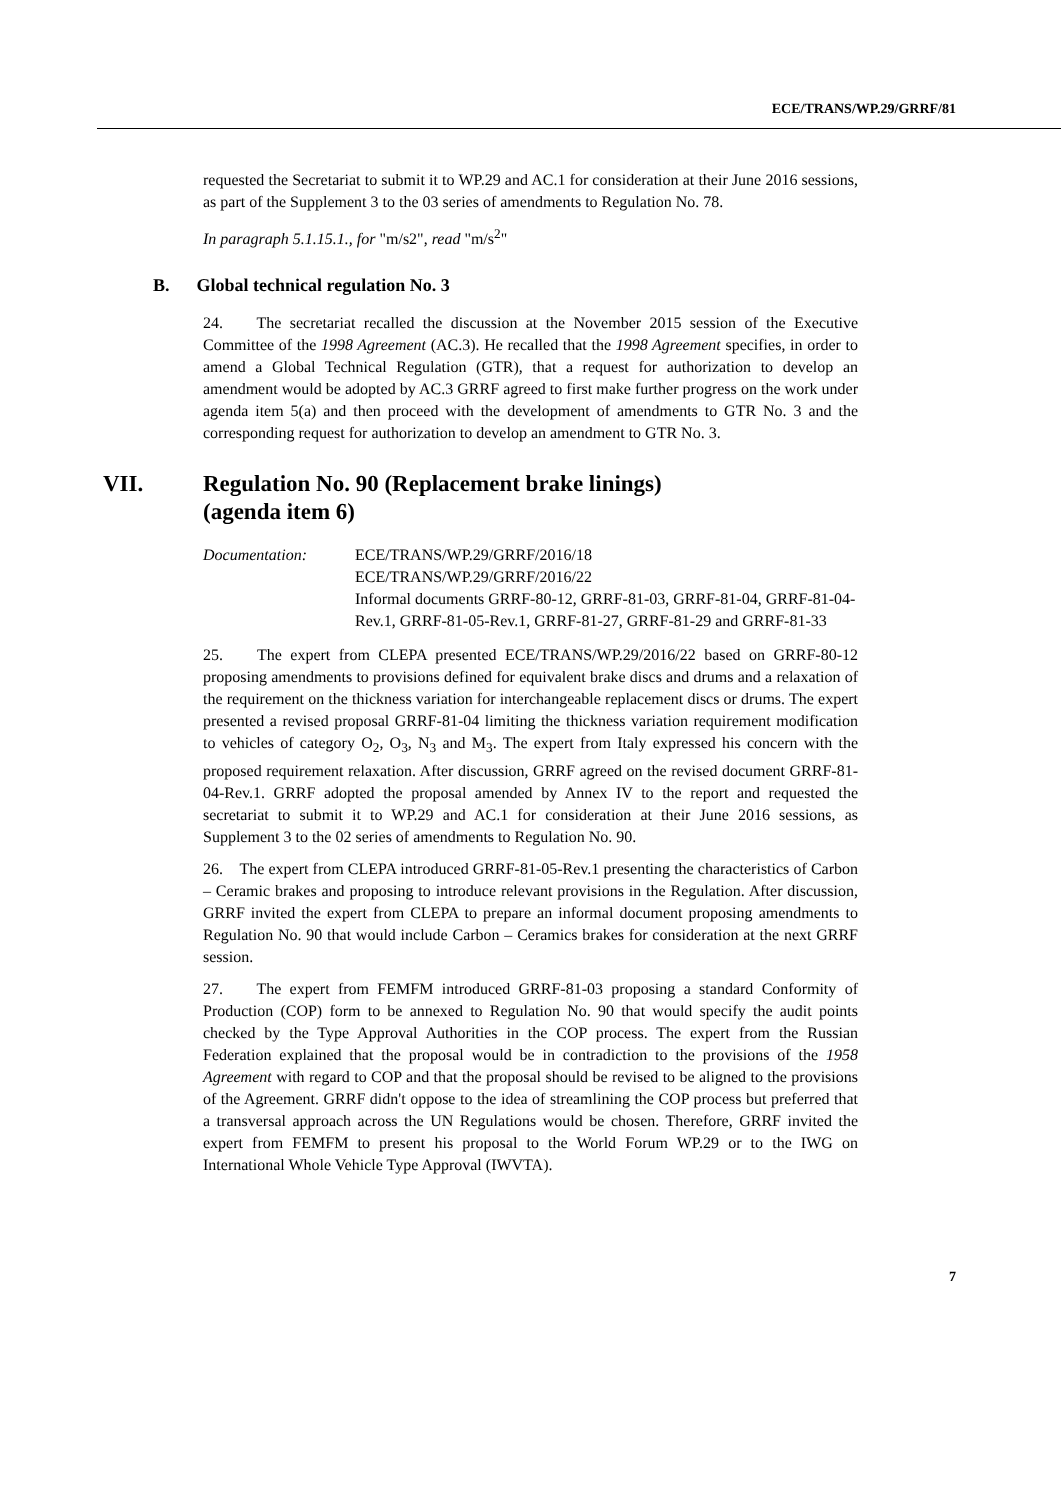ECE/TRANS/WP.29/GRRF/81
requested the Secretariat to submit it to WP.29 and AC.1 for consideration at their June 2016 sessions, as part of the Supplement 3 to the 03 series of amendments to Regulation No. 78.
In paragraph 5.1.15.1., for "m/s2", read "m/s<sup>2</sup>"
B. Global technical regulation No. 3
24. The secretariat recalled the discussion at the November 2015 session of the Executive Committee of the 1998 Agreement (AC.3). He recalled that the 1998 Agreement specifies, in order to amend a Global Technical Regulation (GTR), that a request for authorization to develop an amendment would be adopted by AC.3 GRRF agreed to first make further progress on the work under agenda item 5(a) and then proceed with the development of amendments to GTR No. 3 and the corresponding request for authorization to develop an amendment to GTR No. 3.
VII. Regulation No. 90 (Replacement brake linings)
(agenda item 6)
Documentation: ECE/TRANS/WP.29/GRRF/2016/18
ECE/TRANS/WP.29/GRRF/2016/22
Informal documents GRRF-80-12, GRRF-81-03, GRRF-81-04, GRRF-81-04-Rev.1, GRRF-81-05-Rev.1, GRRF-81-27, GRRF-81-29 and GRRF-81-33
25. The expert from CLEPA presented ECE/TRANS/WP.29/2016/22 based on GRRF-80-12 proposing amendments to provisions defined for equivalent brake discs and drums and a relaxation of the requirement on the thickness variation for interchangeable replacement discs or drums. The expert presented a revised proposal GRRF-81-04 limiting the thickness variation requirement modification to vehicles of category O<sub>2</sub>, O<sub>3</sub>, N<sub>3</sub> and M<sub>3</sub>. The expert from Italy expressed his concern with the proposed requirement relaxation. After discussion, GRRF agreed on the revised document GRRF-81-04-Rev.1. GRRF adopted the proposal amended by Annex IV to the report and requested the secretariat to submit it to WP.29 and AC.1 for consideration at their June 2016 sessions, as Supplement 3 to the 02 series of amendments to Regulation No. 90.
26. The expert from CLEPA introduced GRRF-81-05-Rev.1 presenting the characteristics of Carbon – Ceramic brakes and proposing to introduce relevant provisions in the Regulation. After discussion, GRRF invited the expert from CLEPA to prepare an informal document proposing amendments to Regulation No. 90 that would include Carbon – Ceramics brakes for consideration at the next GRRF session.
27. The expert from FEMFM introduced GRRF-81-03 proposing a standard Conformity of Production (COP) form to be annexed to Regulation No. 90 that would specify the audit points checked by the Type Approval Authorities in the COP process. The expert from the Russian Federation explained that the proposal would be in contradiction to the provisions of the 1958 Agreement with regard to COP and that the proposal should be revised to be aligned to the provisions of the Agreement. GRRF didn't oppose to the idea of streamlining the COP process but preferred that a transversal approach across the UN Regulations would be chosen. Therefore, GRRF invited the expert from FEMFM to present his proposal to the World Forum WP.29 or to the IWG on International Whole Vehicle Type Approval (IWVTA).
7